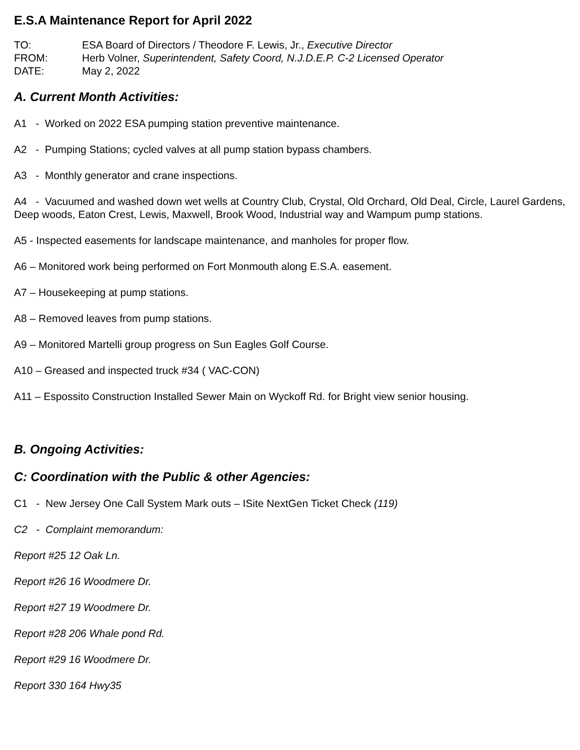E.S.A Maintenance Report for April 2022
TO: ESA Board of Directors / Theodore F. Lewis, Jr., Executive Director
FROM: Herb Volner, Superintendent, Safety Coord, N.J.D.E.P. C-2 Licensed Operator
DATE: May 2, 2022
A. Current Month Activities:
A1 - Worked on 2022 ESA pumping station preventive maintenance.
A2 - Pumping Stations; cycled valves at all pump station bypass chambers.
A3 - Monthly generator and crane inspections.
A4 - Vacuumed and washed down wet wells at Country Club, Crystal, Old Orchard, Old Deal, Circle, Laurel Gardens, Deep woods, Eaton Crest, Lewis, Maxwell, Brook Wood, Industrial way and Wampum pump stations.
A5 - Inspected easements for landscape maintenance, and manholes for proper flow.
A6 – Monitored work being performed on Fort Monmouth along E.S.A. easement.
A7 – Housekeeping at pump stations.
A8 – Removed leaves from pump stations.
A9 – Monitored Martelli group progress on Sun Eagles Golf Course.
A10 – Greased and inspected truck #34 ( VAC-CON)
A11 – Espossito Construction Installed Sewer Main on Wyckoff Rd. for Bright view senior housing.
B. Ongoing Activities:
C: Coordination with the Public & other Agencies:
C1 - New Jersey One Call System Mark outs – ISite NextGen Ticket Check (119)
C2 - Complaint memorandum:
Report #25 12 Oak Ln.
Report #26 16 Woodmere Dr.
Report #27 19 Woodmere Dr.
Report #28 206 Whale pond Rd.
Report #29 16 Woodmere Dr.
Report 330 164 Hwy35